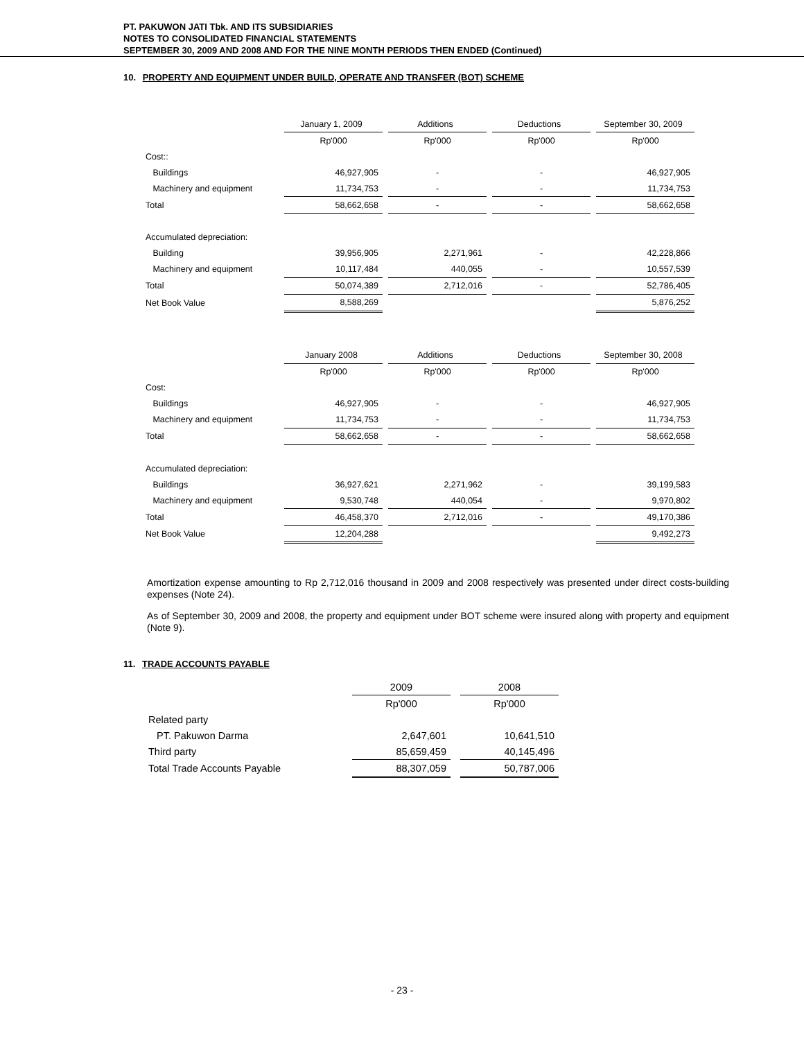PT. PAKUWON JATI Tbk. AND ITS SUBSIDIARIES
NOTES TO CONSOLIDATED FINANCIAL STATEMENTS
SEPTEMBER 30, 2009 AND 2008 AND FOR THE NINE MONTH PERIODS THEN ENDED (Continued)
10. PROPERTY AND EQUIPMENT UNDER BUILD, OPERATE AND TRANSFER (BOT) SCHEME
| | January 1, 2009 | | Additions | | Deductions | | September 30, 2009 |
| | Rp'000 | | Rp'000 | | Rp'000 | | Rp'000 |
| Cost:: | | | | | | | |
| Buildings | 46,927,905 | | - | | - | | 46,927,905 |
| Machinery and equipment | 11,734,753 | | - | | - | | 11,734,753 |
| Total | 58,662,658 | | - | | - | | 58,662,658 |
| Accumulated depreciation: | | | | | | | |
| Building | 39,956,905 | | 2,271,961 | | - | | 42,228,866 |
| Machinery and equipment | 10,117,484 | | 440,055 | | - | | 10,557,539 |
| Total | 50,074,389 | | 2,712,016 | | - | | 52,786,405 |
| Net Book Value | 8,588,269 | | | | | | 5,876,252 |
| | January 2008 | | Additions | | Deductions | | September 30, 2008 |
| | Rp'000 | | Rp'000 | | Rp'000 | | Rp'000 |
| Cost: | | | | | | | |
| Buildings | 46,927,905 | | - | | - | | 46,927,905 |
| Machinery and equipment | 11,734,753 | | - | | - | | 11,734,753 |
| Total | 58,662,658 | | - | | - | | 58,662,658 |
| Accumulated depreciation: | | | | | | | |
| Buildings | 36,927,621 | | 2,271,962 | | - | | 39,199,583 |
| Machinery and equipment | 9,530,748 | | 440,054 | | - | | 9,970,802 |
| Total | 46,458,370 | | 2,712,016 | | - | | 49,170,386 |
| Net Book Value | 12,204,288 | | | | | | 9,492,273 |
Amortization expense amounting to Rp 2,712,016 thousand in 2009 and 2008 respectively was presented under direct costs-building expenses (Note 24).
As of September 30, 2009 and 2008, the property and equipment under BOT scheme were insured along with property and equipment (Note 9).
11. TRADE ACCOUNTS PAYABLE
| | 2009 | | 2008 |
| | Rp'000 | | Rp'000 |
| Related party | | | |
| PT. Pakuwon Darma | 2,647,601 | | 10,641,510 |
| Third party | 85,659,459 | | 40,145,496 |
| Total Trade Accounts Payable | 88,307,059 | | 50,787,006 |
- 23 -